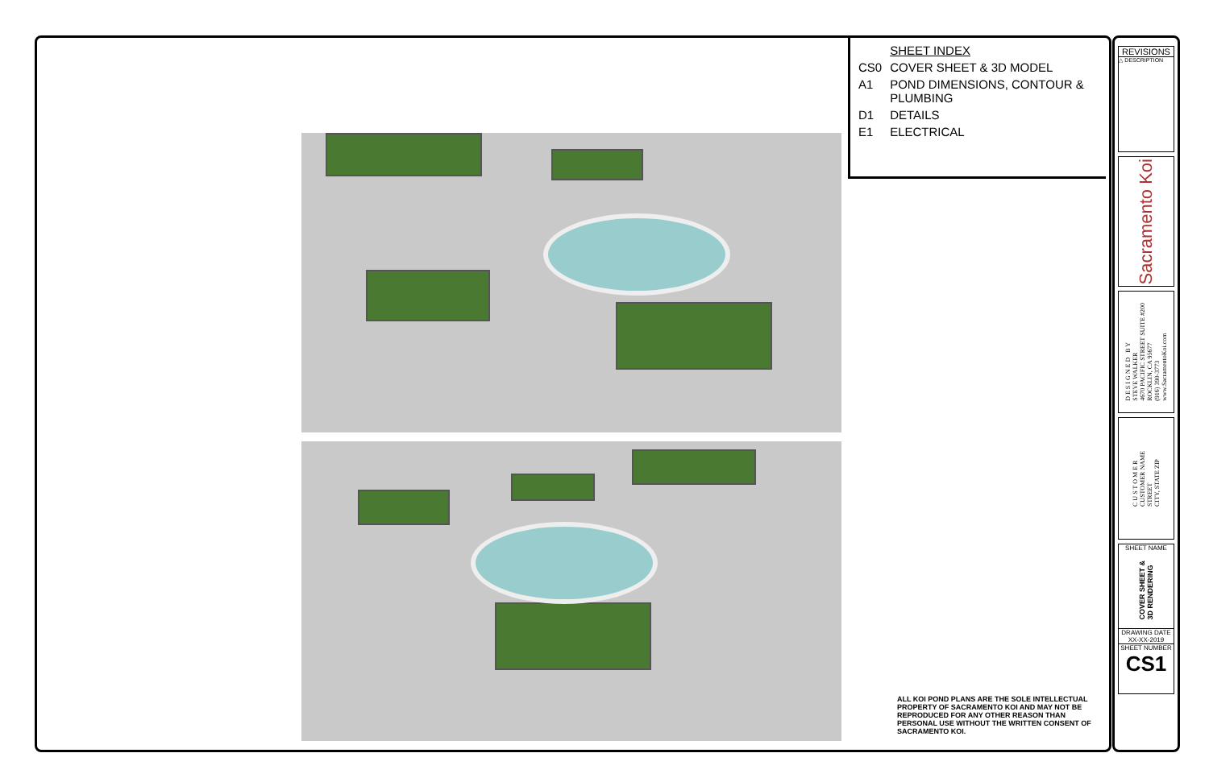| | SHEET INDEX |
| CS0 | COVER SHEET & 3D MODEL |
| A1 | POND DIMENSIONS, CONTOUR & PLUMBING |
| D1 | DETAILS |
| E1 | ELECTRICAL |
ALL KOI POND PLANS ARE THE SOLE INTELLECTUAL PROPERTY OF SACRAMENTO KOI AND MAY NOT BE REPRODUCED FOR ANY OTHER REASON THAN PERSONAL USE WITHOUT THE WRITTEN CONSENT OF SACRAMENTO KOI.
REVISIONS
△ DESCRIPTION
Sacramento Koi
D E S I G N E D B Y
STEVE WALKER
4670 PACIFIC STREET SUITE #200
ROCKLIN, CA 95677
(916) 390-3773
www.SacramentoKoi.com
C U S T O M E R
CUSTOMER NAME
STREET
CITY, STATE ZIP
SHEET NAME
COVER SHEET &
3D RENDERING
DRAWING DATE
XX-XX-2019
SHEET NUMBER
CS1